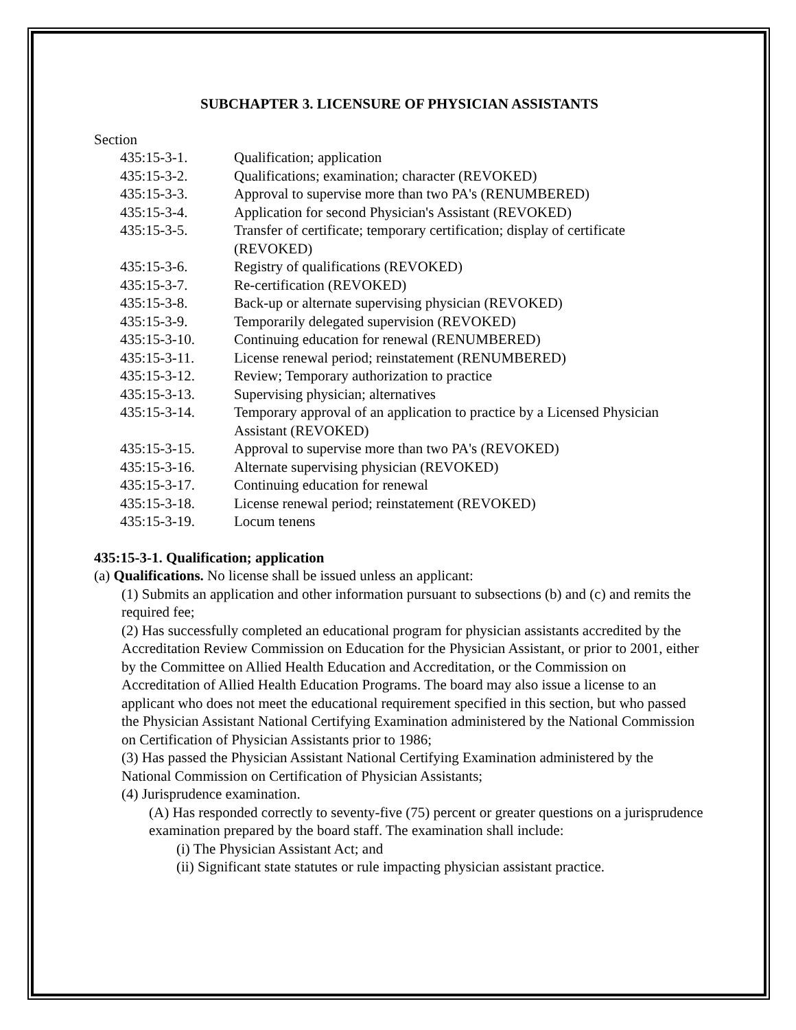SUBCHAPTER 3. LICENSURE OF PHYSICIAN ASSISTANTS
Section
| 435:15-3-1. | Qualification; application |
| 435:15-3-2. | Qualifications; examination; character (REVOKED) |
| 435:15-3-3. | Approval to supervise more than two PA's (RENUMBERED) |
| 435:15-3-4. | Application for second Physician's Assistant (REVOKED) |
| 435:15-3-5. | Transfer of certificate; temporary certification; display of certificate (REVOKED) |
| 435:15-3-6. | Registry of qualifications (REVOKED) |
| 435:15-3-7. | Re-certification (REVOKED) |
| 435:15-3-8. | Back-up or alternate supervising physician (REVOKED) |
| 435:15-3-9. | Temporarily delegated supervision (REVOKED) |
| 435:15-3-10. | Continuing education for renewal (RENUMBERED) |
| 435:15-3-11. | License renewal period; reinstatement (RENUMBERED) |
| 435:15-3-12. | Review; Temporary authorization to practice |
| 435:15-3-13. | Supervising physician; alternatives |
| 435:15-3-14. | Temporary approval of an application to practice by a Licensed Physician Assistant (REVOKED) |
| 435:15-3-15. | Approval to supervise more than two PA's (REVOKED) |
| 435:15-3-16. | Alternate supervising physician (REVOKED) |
| 435:15-3-17. | Continuing education for renewal |
| 435:15-3-18. | License renewal period; reinstatement (REVOKED) |
| 435:15-3-19. | Locum tenens |
435:15-3-1. Qualification; application
(a) Qualifications. No license shall be issued unless an applicant:
(1) Submits an application and other information pursuant to subsections (b) and (c) and remits the required fee;
(2) Has successfully completed an educational program for physician assistants accredited by the Accreditation Review Commission on Education for the Physician Assistant, or prior to 2001, either by the Committee on Allied Health Education and Accreditation, or the Commission on Accreditation of Allied Health Education Programs. The board may also issue a license to an applicant who does not meet the educational requirement specified in this section, but who passed the Physician Assistant National Certifying Examination administered by the National Commission on Certification of Physician Assistants prior to 1986;
(3) Has passed the Physician Assistant National Certifying Examination administered by the National Commission on Certification of Physician Assistants;
(4) Jurisprudence examination.
(A) Has responded correctly to seventy-five (75) percent or greater questions on a jurisprudence examination prepared by the board staff. The examination shall include:
(i) The Physician Assistant Act; and
(ii) Significant state statutes or rule impacting physician assistant practice.